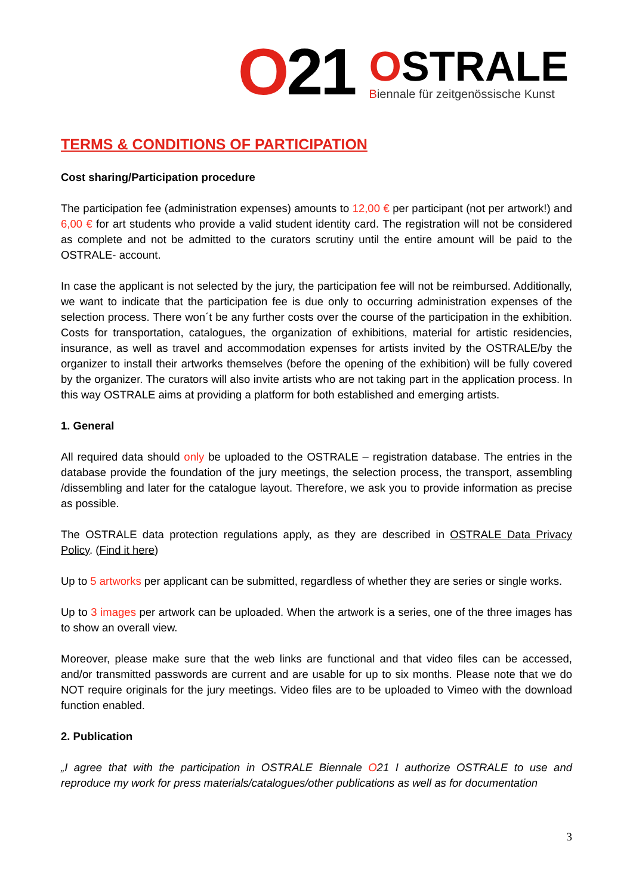O21
OSTRALE
Biennale für zeitgenössische Kunst
TERMS & CONDITIONS OF PARTICIPATION
Cost sharing/Participation procedure
The participation fee (administration expenses) amounts to 12,00 € per participant (not per artwork!) and 6,00 € for art students who provide a valid student identity card. The registration will not be considered as complete and not be admitted to the curators scrutiny until the entire amount will be paid to the OSTRALE- account.
In case the applicant is not selected by the jury, the participation fee will not be reimbursed. Additionally, we want to indicate that the participation fee is due only to occurring administration expenses of the selection process. There won´t be any further costs over the course of the participation in the exhibition. Costs for transportation, catalogues, the organization of exhibitions, material for artistic residencies, insurance, as well as travel and accommodation expenses for artists invited by the OSTRALE/by the organizer to install their artworks themselves (before the opening of the exhibition) will be fully covered by the organizer. The curators will also invite artists who are not taking part in the application process. In this way OSTRALE aims at providing a platform for both established and emerging artists.
1. General
All required data should only be uploaded to the OSTRALE – registration database. The entries in the database provide the foundation of the jury meetings, the selection process, the transport, assembling /dissembling and later for the catalogue layout. Therefore, we ask you to provide information as precise as possible.
The OSTRALE data protection regulations apply, as they are described in OSTRALE Data Privacy Policy. (Find it here)
Up to 5 artworks per applicant can be submitted, regardless of whether they are series or single works.
Up to 3 images per artwork can be uploaded. When the artwork is a series, one of the three images has to show an overall view.
Moreover, please make sure that the web links are functional and that video files can be accessed, and/or transmitted passwords are current and are usable for up to six months. Please note that we do NOT require originals for the jury meetings. Video files are to be uploaded to Vimeo with the download function enabled.
2. Publication
„I agree that with the participation in OSTRALE Biennale O21 I authorize OSTRALE to use and reproduce my work for press materials/catalogues/other publications as well as for documentation
3